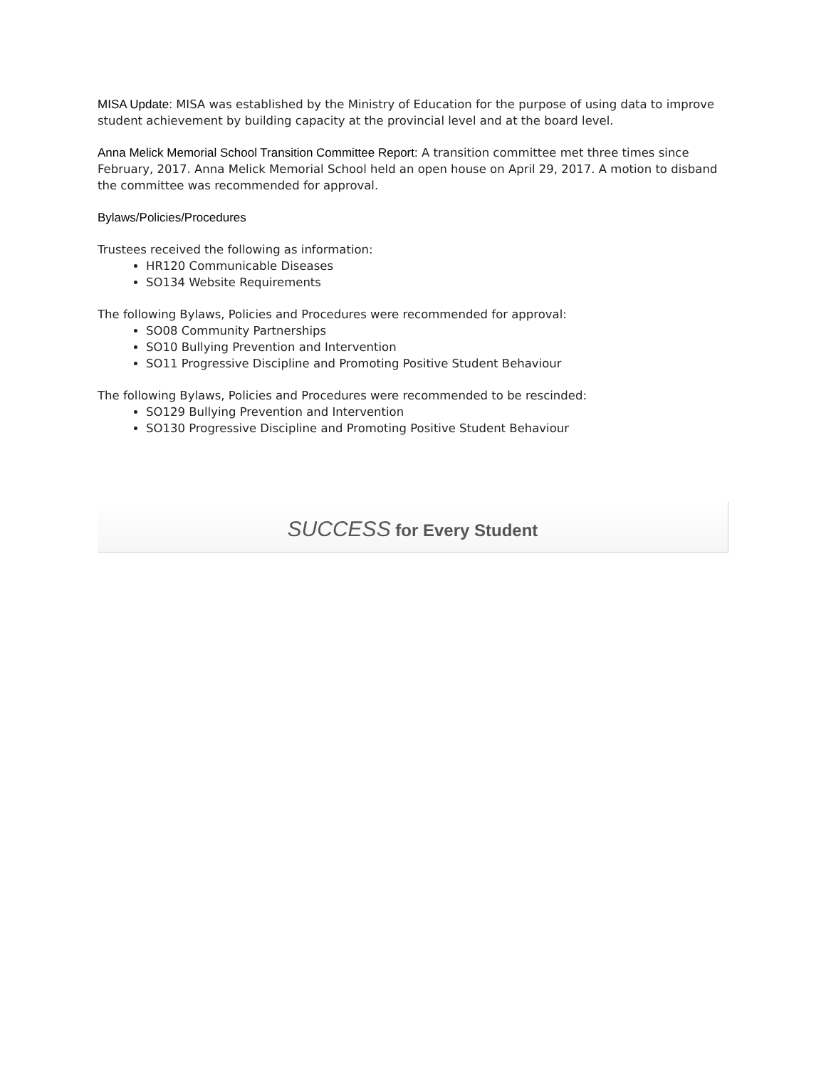MISA Update: MISA was established by the Ministry of Education for the purpose of using data to improve student achievement by building capacity at the provincial level and at the board level.
Anna Melick Memorial School Transition Committee Report: A transition committee met three times since February, 2017. Anna Melick Memorial School held an open house on April 29, 2017. A motion to disband the committee was recommended for approval.
Bylaws/Policies/Procedures
Trustees received the following as information:
HR120 Communicable Diseases
SO134 Website Requirements
The following Bylaws, Policies and Procedures were recommended for approval:
SO08 Community Partnerships
SO10 Bullying Prevention and Intervention
SO11 Progressive Discipline and Promoting Positive Student Behaviour
The following Bylaws, Policies and Procedures were recommended to be rescinded:
SO129 Bullying Prevention and Intervention
SO130 Progressive Discipline and Promoting Positive Student Behaviour
SUCCESS for Every Student